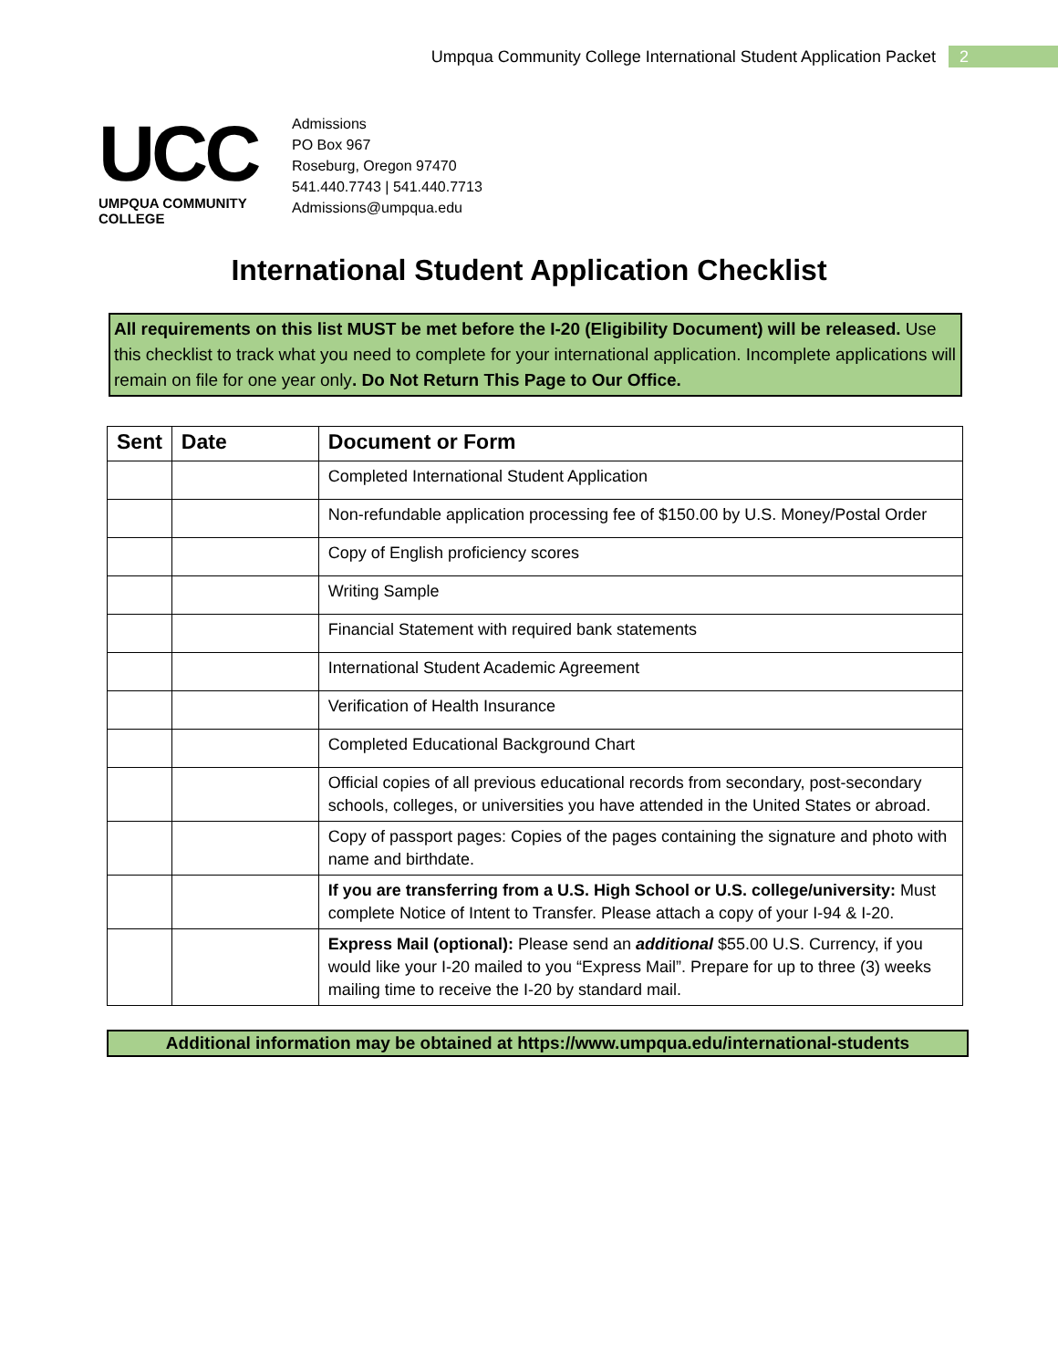Umpqua Community College International Student Application Packet 2
UCC
UMPQUA COMMUNITY COLLEGE
Admissions
PO Box 967
Roseburg, Oregon 97470
541.440.7743 | 541.440.7713
Admissions@umpqua.edu
International Student Application Checklist
All requirements on this list MUST be met before the I-20 (Eligibility Document) will be released. Use this checklist to track what you need to complete for your international application. Incomplete applications will remain on file for one year only. Do Not Return This Page to Our Office.
| Sent | Date | Document or Form |
| --- | --- | --- |
| | | Completed International Student Application |
| | | Non-refundable application processing fee of $150.00 by U.S. Money/Postal Order |
| | | Copy of English proficiency scores |
| | | Writing Sample |
| | | Financial Statement with required bank statements |
| | | International Student Academic Agreement |
| | | Verification of Health Insurance |
| | | Completed Educational Background Chart |
| | | Official copies of all previous educational records from secondary, post-secondary schools, colleges, or universities you have attended in the United States or abroad. |
| | | Copy of passport pages: Copies of the pages containing the signature and photo with name and birthdate. |
| | | If you are transferring from a U.S. High School or U.S. college/university: Must complete Notice of Intent to Transfer. Please attach a copy of your I-94 & I-20. |
| | | Express Mail (optional): Please send an additional $55.00 U.S. Currency, if you would like your I-20 mailed to you “Express Mail”. Prepare for up to three (3) weeks mailing time to receive the I-20 by standard mail. |
Additional information may be obtained at https://www.umpqua.edu/international-students